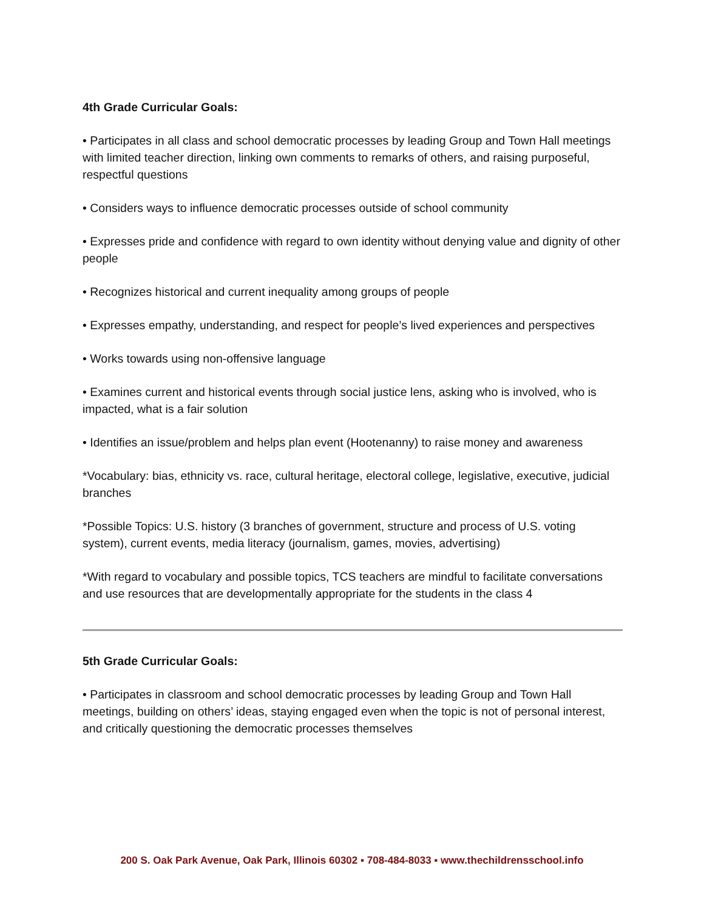4th Grade Curricular Goals:
• Participates in all class and school democratic processes by leading Group and Town Hall meetings with limited teacher direction, linking own comments to remarks of others, and raising purposeful, respectful questions
• Considers ways to influence democratic processes outside of school community
• Expresses pride and confidence with regard to own identity without denying value and dignity of other people
• Recognizes historical and current inequality among groups of people
• Expresses empathy, understanding, and respect for people’s lived experiences and perspectives
• Works towards using non-offensive language
• Examines current and historical events through social justice lens, asking who is involved, who is impacted, what is a fair solution
• Identifies an issue/problem and helps plan event (Hootenanny) to raise money and awareness
*Vocabulary: bias, ethnicity vs. race, cultural heritage, electoral college, legislative, executive, judicial branches
*Possible Topics: U.S. history (3 branches of government, structure and process of U.S. voting system), current events, media literacy (journalism, games, movies, advertising)
*With regard to vocabulary and possible topics, TCS teachers are mindful to facilitate conversations and use resources that are developmentally appropriate for the students in the class 4
5th Grade Curricular Goals:
• Participates in classroom and school democratic processes by leading Group and Town Hall meetings, building on others’ ideas, staying engaged even when the topic is not of personal interest, and critically questioning the democratic processes themselves
200 S. Oak Park Avenue, Oak Park, Illinois 60302 ▪ 708-484-8033 ▪ www.thechildrensschool.info